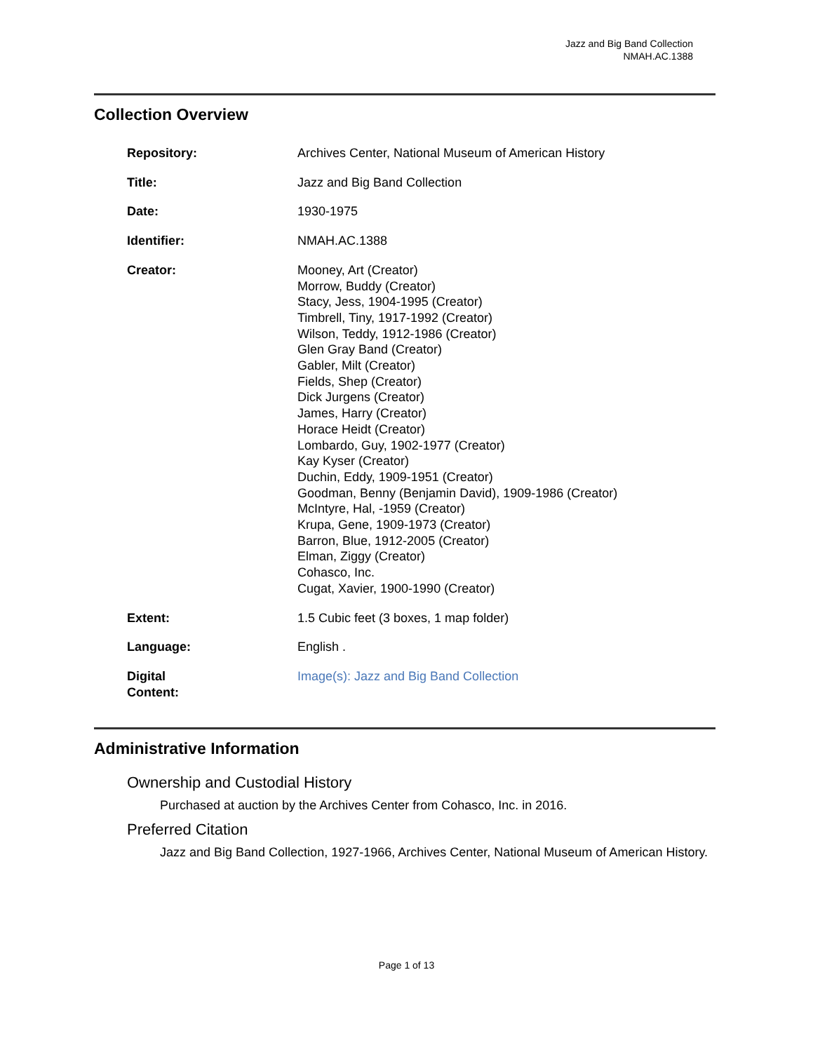Jazz and Big Band Collection
NMAH.AC.1388
Collection Overview
| Repository: | Archives Center, National Museum of American History |
| Title: | Jazz and Big Band Collection |
| Date: | 1930-1975 |
| Identifier: | NMAH.AC.1388 |
| Creator: | Mooney, Art (Creator) Morrow, Buddy (Creator) Stacy, Jess, 1904-1995 (Creator) Timbrell, Tiny, 1917-1992 (Creator) Wilson, Teddy, 1912-1986 (Creator) Glen Gray Band (Creator) Gabler, Milt (Creator) Fields, Shep (Creator) Dick Jurgens (Creator) James, Harry (Creator) Horace Heidt (Creator) Lombardo, Guy, 1902-1977 (Creator) Kay Kyser (Creator) Duchin, Eddy, 1909-1951 (Creator) Goodman, Benny (Benjamin David), 1909-1986 (Creator) McIntyre, Hal, -1959 (Creator) Krupa, Gene, 1909-1973 (Creator) Barron, Blue, 1912-2005 (Creator) Elman, Ziggy (Creator) Cohasco, Inc. Cugat, Xavier, 1900-1990 (Creator) |
| Extent: | 1.5 Cubic feet (3 boxes, 1 map folder) |
| Language: | English . |
| Digital Content: | Image(s): Jazz and Big Band Collection |
Administrative Information
Ownership and Custodial History
Purchased at auction by the Archives Center from Cohasco, Inc. in 2016.
Preferred Citation
Jazz and Big Band Collection, 1927-1966, Archives Center, National Museum of American History.
Page 1 of 13